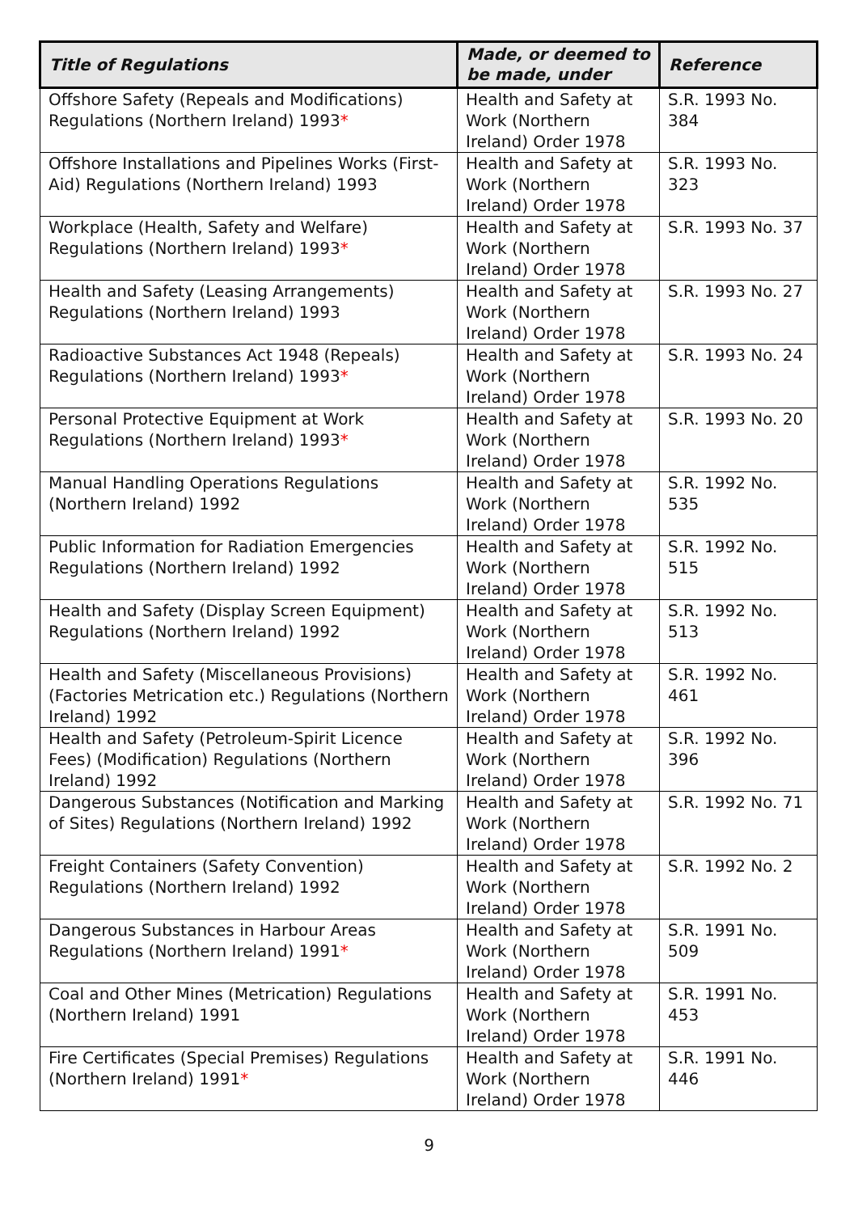| Title of Regulations | Made, or deemed to be made, under | Reference |
| --- | --- | --- |
| Offshore Safety (Repeals and Modifications) Regulations (Northern Ireland) 1993 * | Health and Safety at Work (Northern Ireland) Order 1978 | S.R. 1993 No. 384 |
| Offshore Installations and Pipelines Works (First-Aid) Regulations (Northern Ireland) 1993 | Health and Safety at Work (Northern Ireland) Order 1978 | S.R. 1993 No. 323 |
| Workplace (Health, Safety and Welfare) Regulations (Northern Ireland) 1993 * | Health and Safety at Work (Northern Ireland) Order 1978 | S.R. 1993 No. 37 |
| Health and Safety (Leasing Arrangements) Regulations (Northern Ireland) 1993 | Health and Safety at Work (Northern Ireland) Order 1978 | S.R. 1993 No. 27 |
| Radioactive Substances Act 1948 (Repeals) Regulations (Northern Ireland) 1993 * | Health and Safety at Work (Northern Ireland) Order 1978 | S.R. 1993 No. 24 |
| Personal Protective Equipment at Work Regulations (Northern Ireland) 1993 * | Health and Safety at Work (Northern Ireland) Order 1978 | S.R. 1993 No. 20 |
| Manual Handling Operations Regulations (Northern Ireland) 1992 | Health and Safety at Work (Northern Ireland) Order 1978 | S.R. 1992 No. 535 |
| Public Information for Radiation Emergencies Regulations (Northern Ireland) 1992 | Health and Safety at Work (Northern Ireland) Order 1978 | S.R. 1992 No. 515 |
| Health and Safety (Display Screen Equipment) Regulations (Northern Ireland) 1992 | Health and Safety at Work (Northern Ireland) Order 1978 | S.R. 1992 No. 513 |
| Health and Safety (Miscellaneous Provisions) (Factories Metrication etc.) Regulations (Northern Ireland) 1992 | Health and Safety at Work (Northern Ireland) Order 1978 | S.R. 1992 No. 461 |
| Health and Safety (Petroleum-Spirit Licence Fees) (Modification) Regulations (Northern Ireland) 1992 | Health and Safety at Work (Northern Ireland) Order 1978 | S.R. 1992 No. 396 |
| Dangerous Substances (Notification and Marking of Sites) Regulations (Northern Ireland) 1992 | Health and Safety at Work (Northern Ireland) Order 1978 | S.R. 1992 No. 71 |
| Freight Containers (Safety Convention) Regulations (Northern Ireland) 1992 | Health and Safety at Work (Northern Ireland) Order 1978 | S.R. 1992 No. 2 |
| Dangerous Substances in Harbour Areas Regulations (Northern Ireland) 1991 * | Health and Safety at Work (Northern Ireland) Order 1978 | S.R. 1991 No. 509 |
| Coal and Other Mines (Metrication) Regulations (Northern Ireland) 1991 | Health and Safety at Work (Northern Ireland) Order 1978 | S.R. 1991 No. 453 |
| Fire Certificates (Special Premises) Regulations (Northern Ireland) 1991 * | Health and Safety at Work (Northern Ireland) Order 1978 | S.R. 1991 No. 446 |
9